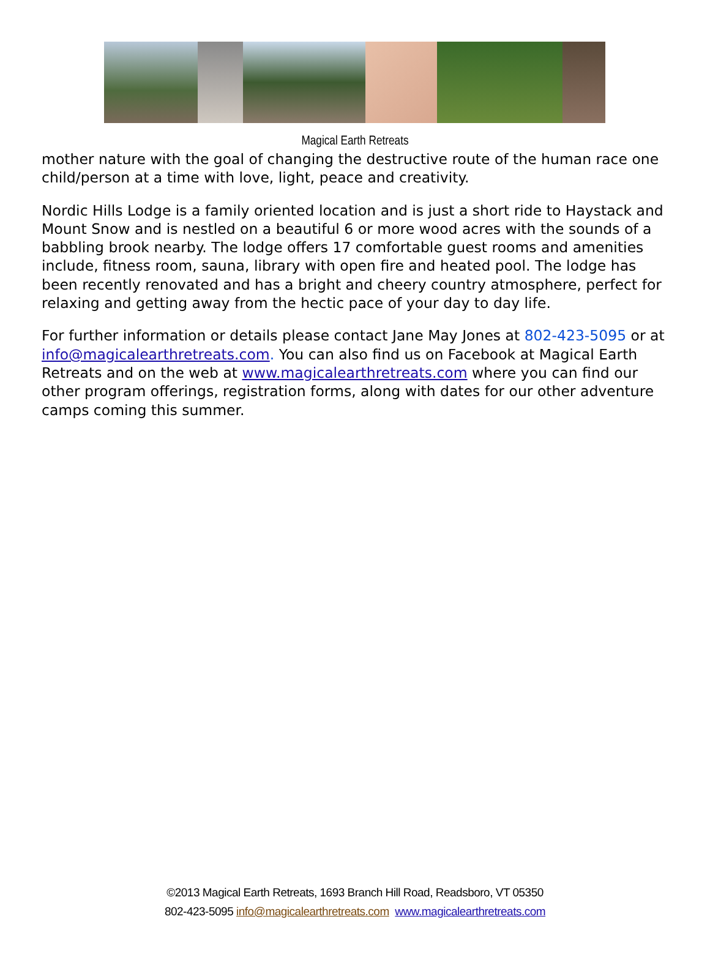Magical Earth Retreats
mother nature with the goal of changing the destructive route of the human race one child/person at a time with love, light, peace and creativity.
Nordic Hills Lodge is a family oriented location and is just a short ride to Haystack and Mount Snow and is nestled on a beautiful 6 or more wood acres with the sounds of a babbling brook nearby. The lodge offers 17 comfortable guest rooms and amenities include, fitness room, sauna, library with open fire and heated pool. The lodge has been recently renovated and has a bright and cheery country atmosphere, perfect for relaxing and getting away from the hectic pace of your day to day life.
For further information or details please contact Jane May Jones at 802-423-5095 or at info@magicalearthretreats.com. You can also find us on Facebook at Magical Earth Retreats and on the web at www.magicalearthretreats.com where you can find our other program offerings, registration forms, along with dates for our other adventure camps coming this summer.
©2013 Magical Earth Retreats, 1693 Branch Hill Road, Readsboro, VT 05350
802-423-5095 info@magicalearthretreats.com www.magicalearthretreats.com